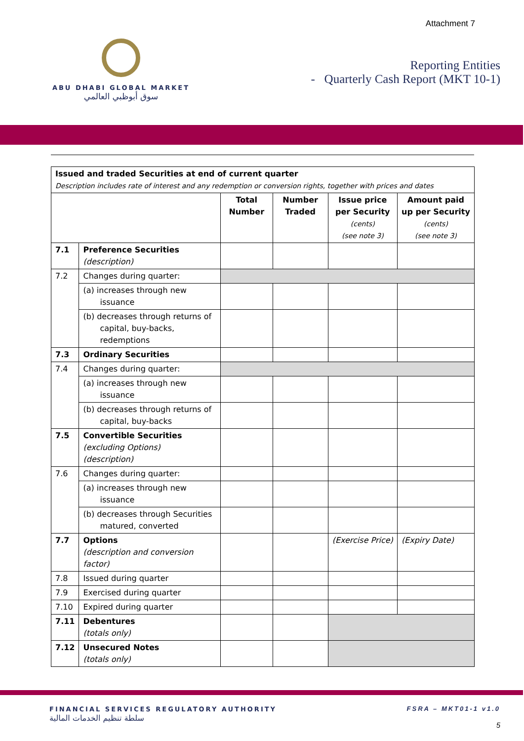Attachment 7
ABU DHABI GLOBAL MARKET
سوق أبوظبي العالمي
Reporting Entities
- Quarterly Cash Report (MKT 10-1)
| Issued and traded Securities at end of current quarter Description includes rate of interest and any redemption or conversion rights, together with prices and dates | | | | | |
| | | Total Number | Number Traded | Issue price per Security (cents) (see note 3) | Amount paid up per Security (cents) (see note 3) |
| 7.1 | Preference Securities (description) | | | | |
| 7.2 | Changes during quarter: | | | | |
| | (a) increases through new issuance | | | | |
| | (b) decreases through returns of capital, buy-backs, redemptions | | | | |
| 7.3 | Ordinary Securities | | | | |
| 7.4 | Changes during quarter: | | | | |
| | (a) increases through new issuance | | | | |
| | (b) decreases through returns of capital, buy-backs | | | | |
| 7.5 | Convertible Securities (excluding Options) (description) | | | | |
| 7.6 | Changes during quarter: | | | | |
| | (a) increases through new issuance | | | | |
| | (b) decreases through Securities matured, converted | | | | |
| 7.7 | Options (description and conversion factor) | | | (Exercise Price) | (Expiry Date) |
| 7.8 | Issued during quarter | | | | |
| 7.9 | Exercised during quarter | | | | |
| 7.10 | Expired during quarter | | | | |
| 7.11 | Debentures (totals only) | | | | |
| 7.12 | Unsecured Notes (totals only) | | | | |
FINANCIAL SERVICES REGULATORY AUTHORITY
سلطة تنظيم الخدمات المالية
FSRA – MKT01-1 v1.0
5